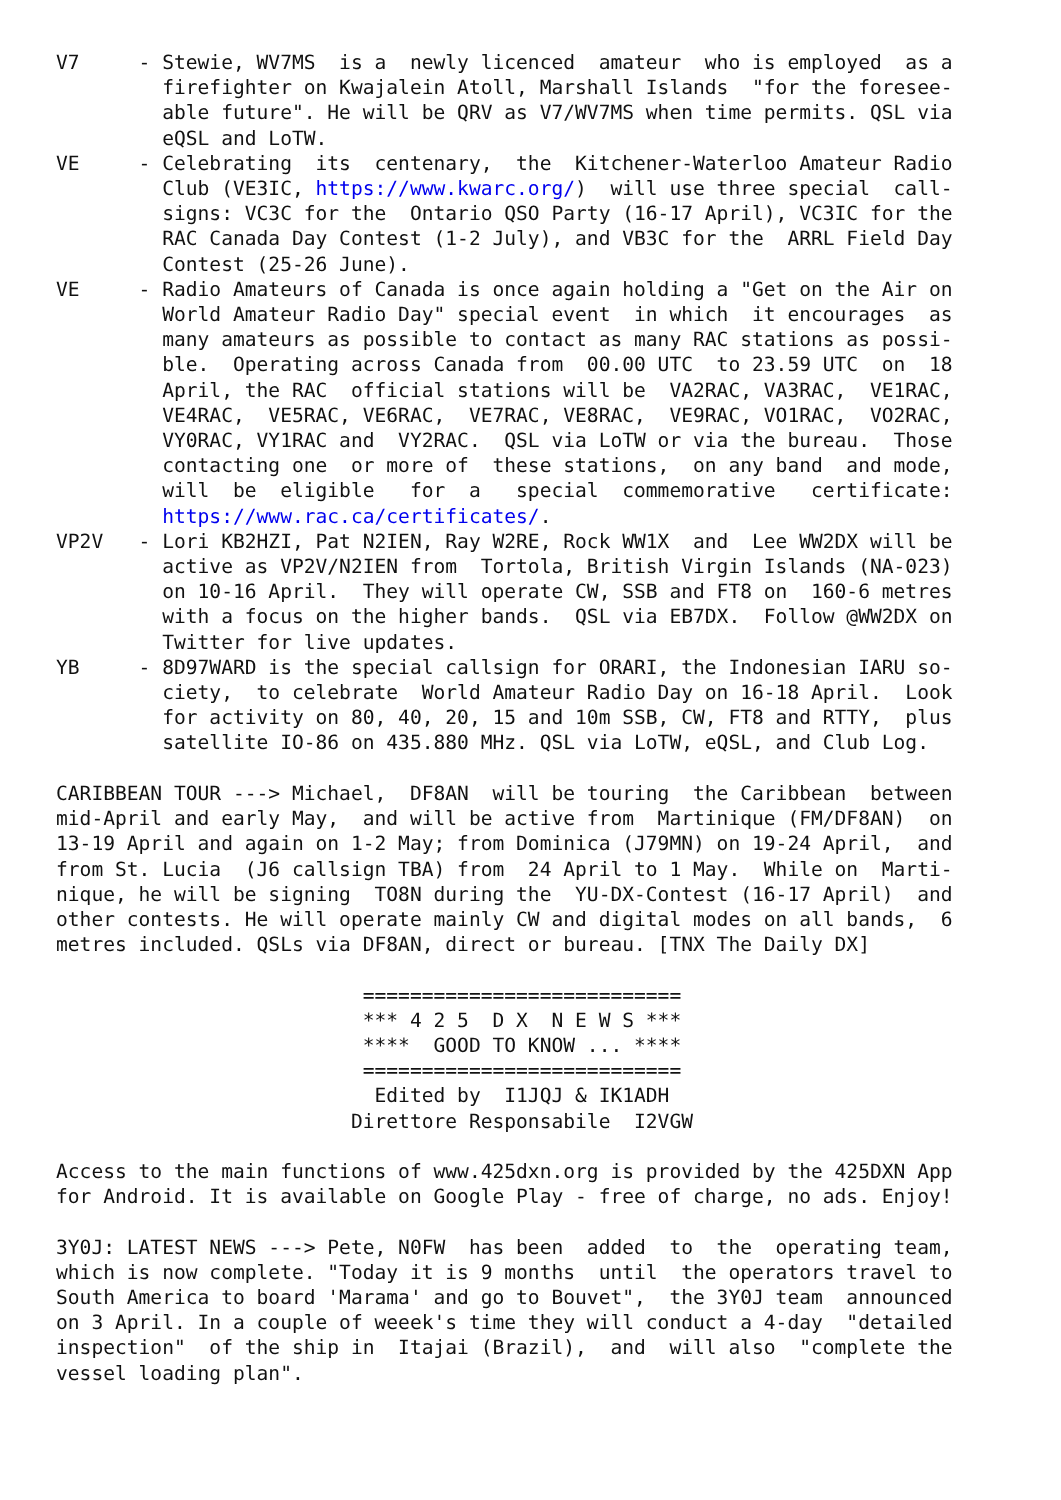V7     - Stewie, WV7MS  is a  newly licenced  amateur  who is employed  as a
         firefighter on Kwajalein Atoll, Marshall Islands  "for the foresee-
         able future". He will be QRV as V7/WV7MS when time permits. QSL via
         eQSL and LoTW.
VE     - Celebrating  its  centenary,  the  Kitchener-Waterloo Amateur Radio
         Club (VE3IC, https://www.kwarc.org/)  will use three special  call-
         signs: VC3C for the  Ontario QSO Party (16-17 April), VC3IC for the
         RAC Canada Day Contest (1-2 July), and VB3C for the  ARRL Field Day
         Contest (25-26 June).
VE     - Radio Amateurs of Canada is once again holding a "Get on the Air on
         World Amateur Radio Day" special event  in which  it encourages  as
         many amateurs as possible to contact as many RAC stations as possi-
         ble.  Operating across Canada from  00.00 UTC  to 23.59 UTC  on  18
         April, the RAC  official stations will be  VA2RAC, VA3RAC,  VE1RAC,
         VE4RAC,  VE5RAC, VE6RAC,  VE7RAC, VE8RAC,  VE9RAC, VO1RAC,  VO2RAC,
         VY0RAC, VY1RAC and  VY2RAC.  QSL via LoTW or via the bureau.  Those
         contacting one  or more of  these stations,  on any band  and mode,
         will  be  eligible   for  a   special  commemorative   certificate:
         https://www.rac.ca/certificates/.
VP2V   - Lori KB2HZI, Pat N2IEN, Ray W2RE, Rock WW1X  and  Lee WW2DX will be
         active as VP2V/N2IEN from  Tortola, British Virgin Islands (NA-023)
         on 10-16 April.  They will operate CW, SSB and FT8 on  160-6 metres
         with a focus on the higher bands.  QSL via EB7DX.  Follow @WW2DX on
         Twitter for live updates.
YB     - 8D97WARD is the special callsign for ORARI, the Indonesian IARU so-
         ciety,  to celebrate  World Amateur Radio Day on 16-18 April.  Look
         for activity on 80, 40, 20, 15 and 10m SSB, CW, FT8 and RTTY,  plus
         satellite IO-86 on 435.880 MHz. QSL via LoTW, eQSL, and Club Log.

CARIBBEAN TOUR ---> Michael,  DF8AN  will be touring  the Caribbean  between
mid-April and early May,  and will be active from  Martinique (FM/DF8AN)  on
13-19 April and again on 1-2 May; from Dominica (J79MN) on 19-24 April,  and
from St. Lucia  (J6 callsign TBA) from  24 April to 1 May.  While on  Marti-
nique, he will be signing  TO8N during the  YU-DX-Contest (16-17 April)  and
other contests. He will operate mainly CW and digital modes on all bands,  6
metres included. QSLs via DF8AN, direct or bureau. [TNX The Daily DX]

                          ===========================
                          *** 4 2 5  D X  N E W S ***
                          ****  GOOD TO KNOW ... ****
                          ===========================
                           Edited by  I1JQJ & IK1ADH
                         Direttore Responsabile  I2VGW

Access to the main functions of www.425dxn.org is provided by the 425DXN App
for Android. It is available on Google Play - free of charge, no ads. Enjoy!

3Y0J: LATEST NEWS ---> Pete, N0FW  has been  added  to  the  operating team,
which is now complete. "Today it is 9 months  until  the operators travel to
South America to board 'Marama' and go to Bouvet",  the 3Y0J team  announced
on 3 April. In a couple of weeek's time they will conduct a 4-day  "detailed
inspection"  of the ship in  Itajai (Brazil),  and  will also  "complete the
vessel loading plan".